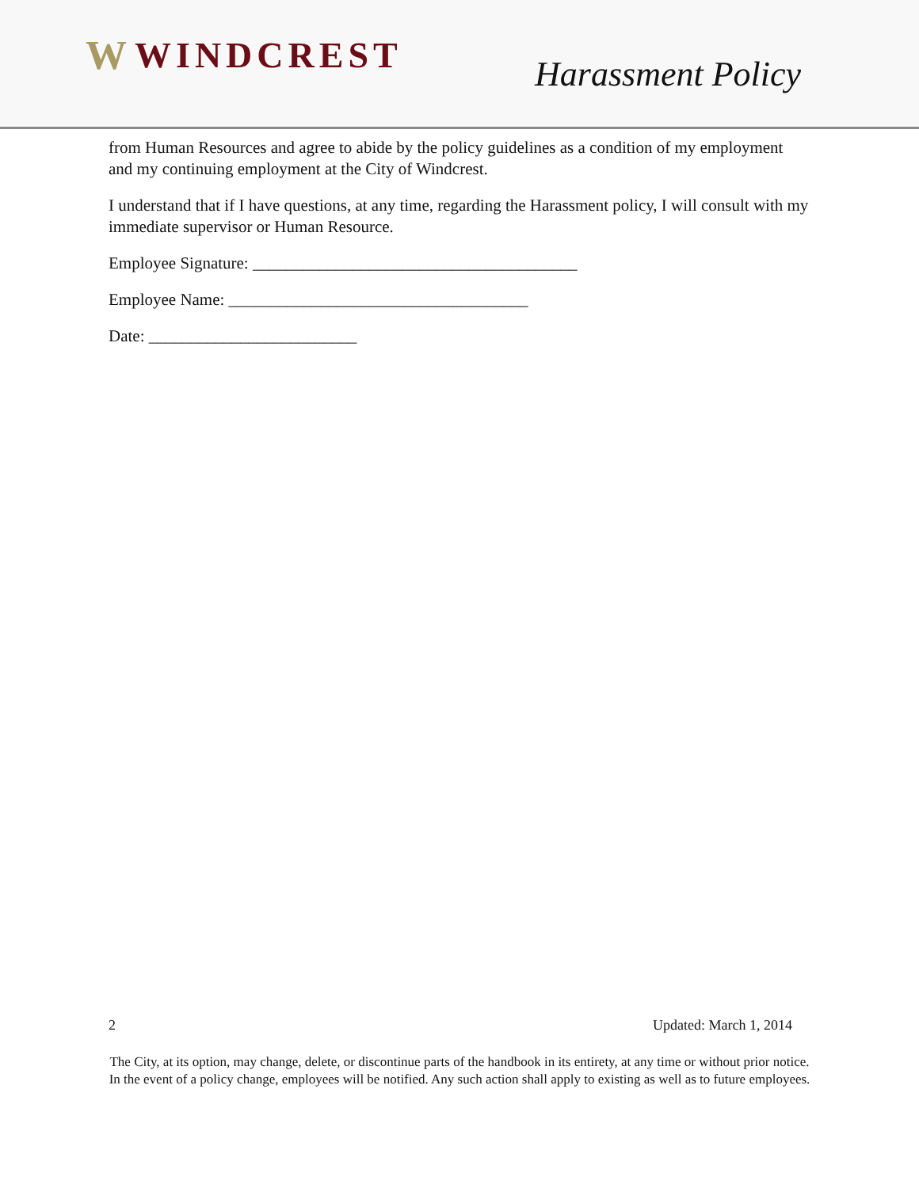W WINDCREST
Harassment Policy
from Human Resources and agree to abide by the policy guidelines as a condition of my employment and my continuing employment at the City of Windcrest.
I understand that if I have questions, at any time, regarding the Harassment policy, I will consult with my immediate supervisor or Human Resource.
Employee Signature: _______________________________________
Employee Name: ____________________________________
Date: _________________________
2 Updated: March 1, 2014
The City, at its option, may change, delete, or discontinue parts of the handbook in its entirety, at any time or without prior notice. In the event of a policy change, employees will be notified. Any such action shall apply to existing as well as to future employees.